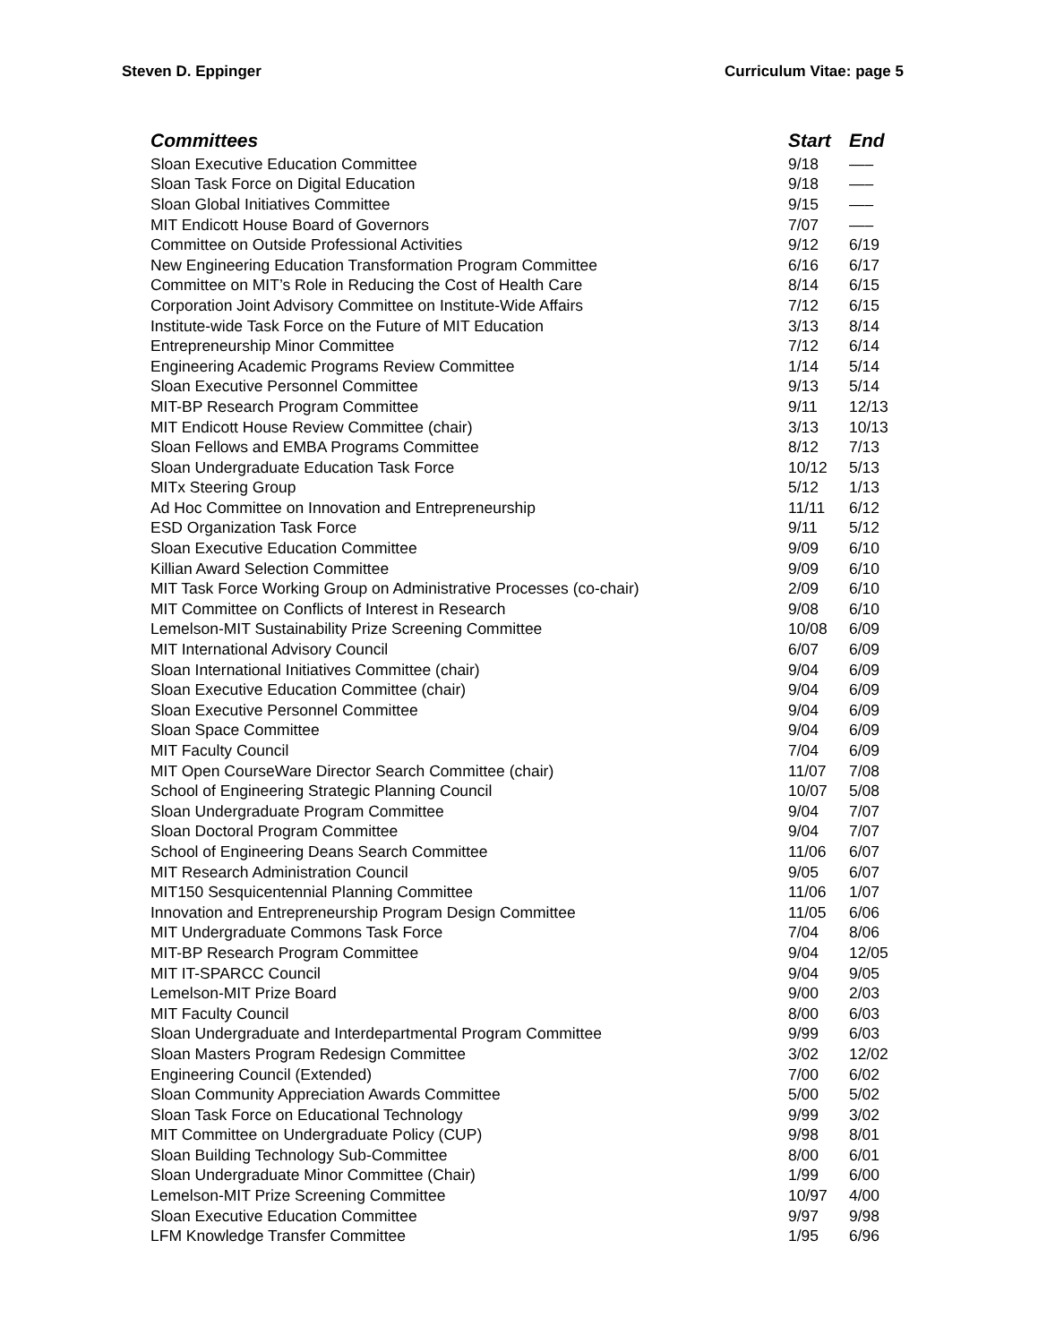Steven D. Eppinger Curriculum Vitae: page 5
| Committees | Start | End |
| --- | --- | --- |
| Sloan Executive Education Committee | 9/18 | —– |
| Sloan Task Force on Digital Education | 9/18 | —– |
| Sloan Global Initiatives Committee | 9/15 | —– |
| MIT Endicott House Board of Governors | 7/07 | —– |
| Committee on Outside Professional Activities | 9/12 | 6/19 |
| New Engineering Education Transformation Program Committee | 6/16 | 6/17 |
| Committee on MIT’s Role in Reducing the Cost of Health Care | 8/14 | 6/15 |
| Corporation Joint Advisory Committee on Institute-Wide Affairs | 7/12 | 6/15 |
| Institute-wide Task Force on the Future of MIT Education | 3/13 | 8/14 |
| Entrepreneurship Minor Committee | 7/12 | 6/14 |
| Engineering Academic Programs Review Committee | 1/14 | 5/14 |
| Sloan Executive Personnel Committee | 9/13 | 5/14 |
| MIT-BP Research Program Committee | 9/11 | 12/13 |
| MIT Endicott House Review Committee (chair) | 3/13 | 10/13 |
| Sloan Fellows and EMBA Programs Committee | 8/12 | 7/13 |
| Sloan Undergraduate Education Task Force | 10/12 | 5/13 |
| MITx Steering Group | 5/12 | 1/13 |
| Ad Hoc Committee on Innovation and Entrepreneurship | 11/11 | 6/12 |
| ESD Organization Task Force | 9/11 | 5/12 |
| Sloan Executive Education Committee | 9/09 | 6/10 |
| Killian Award Selection Committee | 9/09 | 6/10 |
| MIT Task Force Working Group on Administrative Processes (co-chair) | 2/09 | 6/10 |
| MIT Committee on Conflicts of Interest in Research | 9/08 | 6/10 |
| Lemelson-MIT Sustainability Prize Screening Committee | 10/08 | 6/09 |
| MIT International Advisory Council | 6/07 | 6/09 |
| Sloan International Initiatives Committee (chair) | 9/04 | 6/09 |
| Sloan Executive Education Committee (chair) | 9/04 | 6/09 |
| Sloan Executive Personnel Committee | 9/04 | 6/09 |
| Sloan Space Committee | 9/04 | 6/09 |
| MIT Faculty Council | 7/04 | 6/09 |
| MIT Open CourseWare Director Search Committee (chair) | 11/07 | 7/08 |
| School of Engineering Strategic Planning Council | 10/07 | 5/08 |
| Sloan Undergraduate Program Committee | 9/04 | 7/07 |
| Sloan Doctoral Program Committee | 9/04 | 7/07 |
| School of Engineering Deans Search Committee | 11/06 | 6/07 |
| MIT Research Administration Council | 9/05 | 6/07 |
| MIT150 Sesquicentennial Planning Committee | 11/06 | 1/07 |
| Innovation and Entrepreneurship Program Design Committee | 11/05 | 6/06 |
| MIT Undergraduate Commons Task Force | 7/04 | 8/06 |
| MIT-BP Research Program Committee | 9/04 | 12/05 |
| MIT IT-SPARCC Council | 9/04 | 9/05 |
| Lemelson-MIT Prize Board | 9/00 | 2/03 |
| MIT Faculty Council | 8/00 | 6/03 |
| Sloan Undergraduate and Interdepartmental Program Committee | 9/99 | 6/03 |
| Sloan Masters Program Redesign Committee | 3/02 | 12/02 |
| Engineering Council (Extended) | 7/00 | 6/02 |
| Sloan Community Appreciation Awards Committee | 5/00 | 5/02 |
| Sloan Task Force on Educational Technology | 9/99 | 3/02 |
| MIT Committee on Undergraduate Policy (CUP) | 9/98 | 8/01 |
| Sloan Building Technology Sub-Committee | 8/00 | 6/01 |
| Sloan Undergraduate Minor Committee (Chair) | 1/99 | 6/00 |
| Lemelson-MIT Prize Screening Committee | 10/97 | 4/00 |
| Sloan Executive Education Committee | 9/97 | 9/98 |
| LFM Knowledge Transfer Committee | 1/95 | 6/96 |